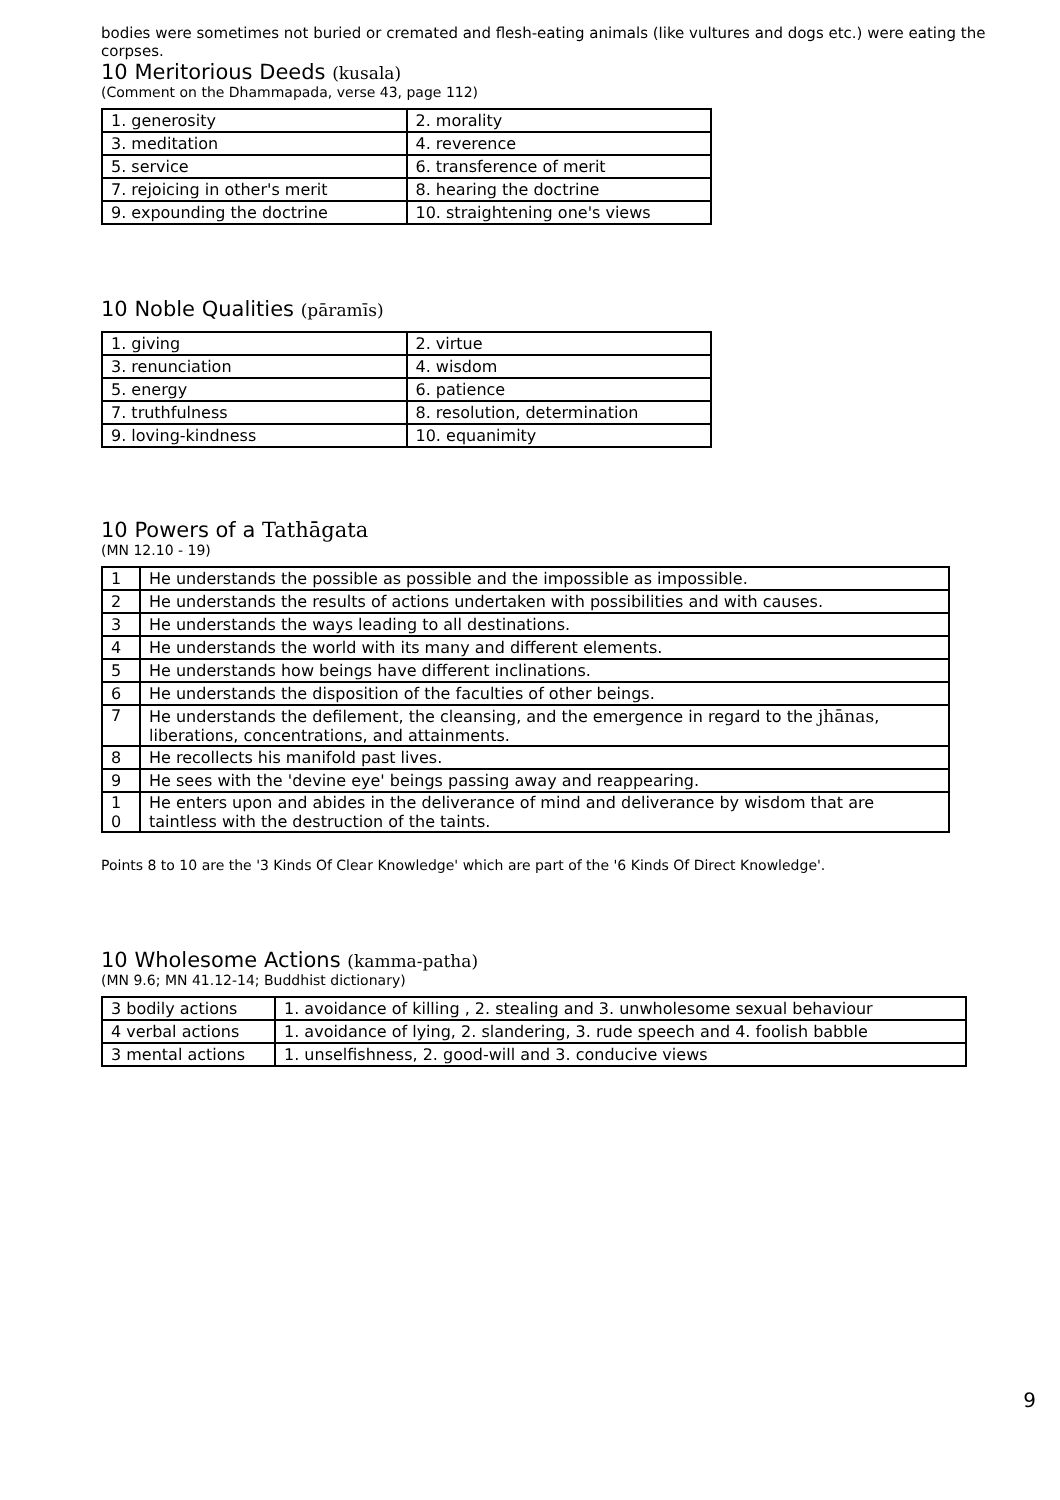bodies were sometimes not buried or cremated and flesh-eating animals (like vultures and dogs etc.) were eating the corpses.
10 Meritorious Deeds (kusala)
(Comment on the Dhammapada, verse 43, page 112)
| 1. generosity | 2. morality |
| 3. meditation | 4. reverence |
| 5. service | 6. transference of merit |
| 7. rejoicing in other's merit | 8. hearing the doctrine |
| 9. expounding the doctrine | 10. straightening one's views |
10 Noble Qualities (pāramīs)
| 1. giving | 2. virtue |
| 3. renunciation | 4. wisdom |
| 5. energy | 6. patience |
| 7. truthfulness | 8. resolution, determination |
| 9. loving-kindness | 10. equanimity |
10 Powers of a Tathāgata
(MN 12.10 - 19)
| 1 | He understands the possible as possible and the impossible as impossible. |
| 2 | He understands the results of actions undertaken with possibilities and with causes. |
| 3 | He understands the ways leading to all destinations. |
| 4 | He understands the world with its many and different elements. |
| 5 | He understands how beings have different inclinations. |
| 6 | He understands the disposition of the faculties of other beings. |
| 7 | He understands the defilement, the cleansing, and the emergence in regard to the jhānas , liberations, concentrations, and attainments. |
| 8 | He recollects his manifold past lives. |
| 9 | He sees with the 'devine eye' beings passing away and reappearing. |
| 1 0 | He enters upon and abides in the deliverance of mind and deliverance by wisdom that are taintless with the destruction of the taints. |
Points 8 to 10 are the '3 Kinds Of Clear Knowledge' which are part of the '6 Kinds Of Direct Knowledge'.
10 Wholesome Actions (kamma-patha)
(MN 9.6; MN 41.12-14; Buddhist dictionary)
| 3 bodily actions | 1. avoidance of killing , 2. stealing and 3. unwholesome sexual behaviour |
| 4 verbal actions | 1. avoidance of lying, 2. slandering, 3. rude speech and 4. foolish babble |
| 3 mental actions | 1. unselfishness, 2. good-will and 3. conducive views |
9